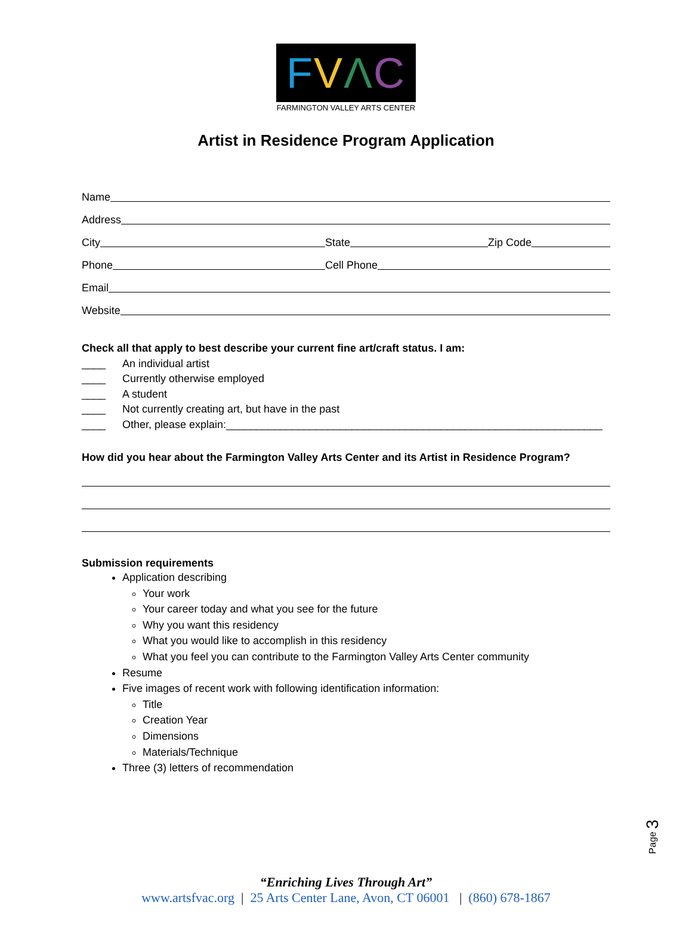FVΛC
FARMINGTON VALLEY ARTS CENTER
Artist in Residence Program Application
Name
Address
City
State
Zip Code
Phone
Cell Phone
Email
Website
Check all that apply to best describe your current fine art/craft status. I am:
____ An individual artist
____ Currently otherwise employed
____ A student
____ Not currently creating art, but have in the past
____ Other, please explain:_______________________________________________________________
How did you hear about the Farmington Valley Arts Center and its Artist in Residence Program?
Submission requirements
Application describing
Your work
Your career today and what you see for the future
Why you want this residency
What you would like to accomplish in this residency
What you feel you can contribute to the Farmington Valley Arts Center community
Resume
Five images of recent work with following identification information:
Title
Creation Year
Dimensions
Materials/Technique
Three (3) letters of recommendation
Page 3
“Enriching Lives Through Art”
www.artsfvac.org | 25 Arts Center Lane, Avon, CT 06001 | (860) 678-1867